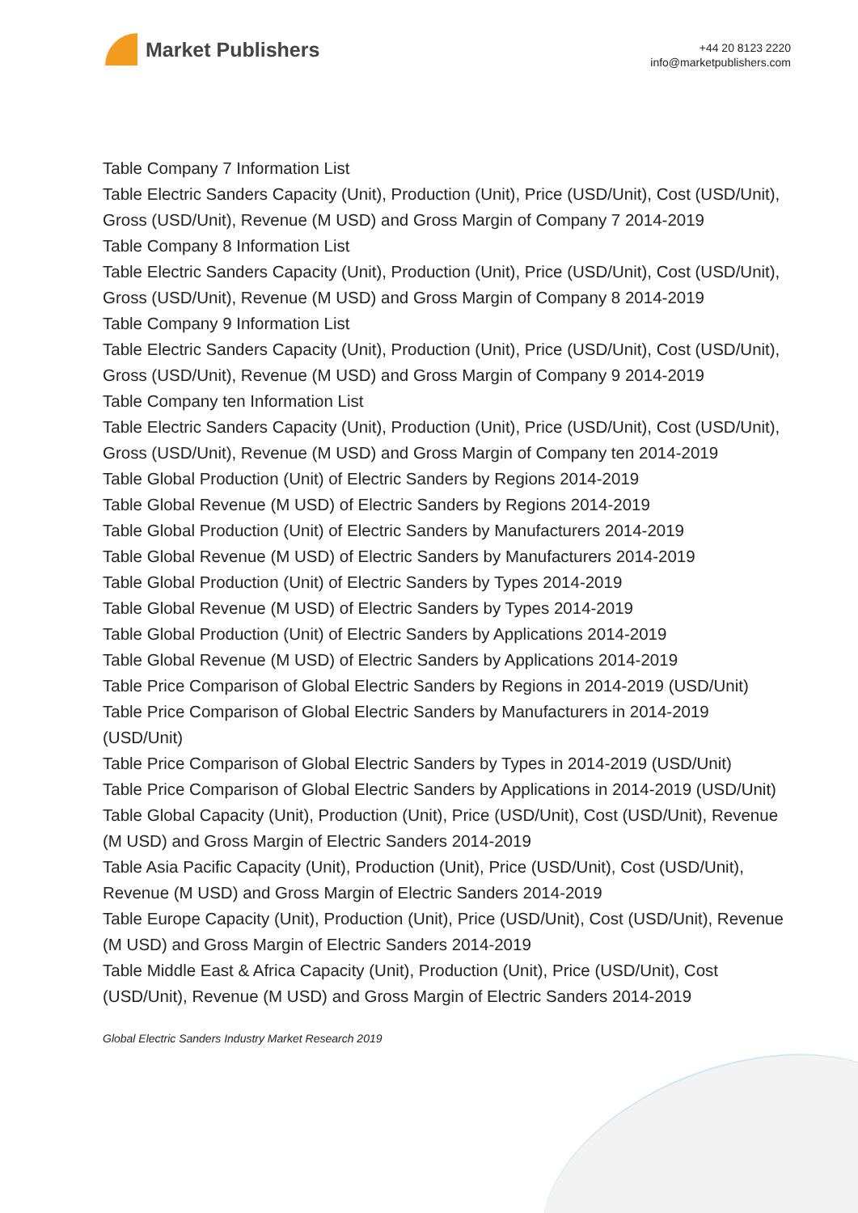Market Publishers
+44 20 8123 2220
info@marketpublishers.com
Table Company 7 Information List
Table Electric Sanders Capacity (Unit), Production (Unit), Price (USD/Unit), Cost (USD/Unit), Gross (USD/Unit), Revenue (M USD) and Gross Margin of Company 7 2014-2019
Table Company 8 Information List
Table Electric Sanders Capacity (Unit), Production (Unit), Price (USD/Unit), Cost (USD/Unit), Gross (USD/Unit), Revenue (M USD) and Gross Margin of Company 8 2014-2019
Table Company 9 Information List
Table Electric Sanders Capacity (Unit), Production (Unit), Price (USD/Unit), Cost (USD/Unit), Gross (USD/Unit), Revenue (M USD) and Gross Margin of Company 9 2014-2019
Table Company ten Information List
Table Electric Sanders Capacity (Unit), Production (Unit), Price (USD/Unit), Cost (USD/Unit), Gross (USD/Unit), Revenue (M USD) and Gross Margin of Company ten 2014-2019
Table Global Production (Unit) of Electric Sanders by Regions 2014-2019
Table Global Revenue (M USD) of Electric Sanders by Regions 2014-2019
Table Global Production (Unit) of Electric Sanders by Manufacturers 2014-2019
Table Global Revenue (M USD) of Electric Sanders by Manufacturers 2014-2019
Table Global Production (Unit) of Electric Sanders by Types 2014-2019
Table Global Revenue (M USD) of Electric Sanders by Types 2014-2019
Table Global Production (Unit) of Electric Sanders by Applications 2014-2019
Table Global Revenue (M USD) of Electric Sanders by Applications 2014-2019
Table Price Comparison of Global Electric Sanders by Regions in 2014-2019 (USD/Unit)
Table Price Comparison of Global Electric Sanders by Manufacturers in 2014-2019 (USD/Unit)
Table Price Comparison of Global Electric Sanders by Types in 2014-2019 (USD/Unit)
Table Price Comparison of Global Electric Sanders by Applications in 2014-2019 (USD/Unit)
Table Global Capacity (Unit), Production (Unit), Price (USD/Unit), Cost (USD/Unit), Revenue (M USD) and Gross Margin of Electric Sanders 2014-2019
Table Asia Pacific Capacity (Unit), Production (Unit), Price (USD/Unit), Cost (USD/Unit), Revenue (M USD) and Gross Margin of Electric Sanders 2014-2019
Table Europe Capacity (Unit), Production (Unit), Price (USD/Unit), Cost (USD/Unit), Revenue (M USD) and Gross Margin of Electric Sanders 2014-2019
Table Middle East & Africa Capacity (Unit), Production (Unit), Price (USD/Unit), Cost (USD/Unit), Revenue (M USD) and Gross Margin of Electric Sanders 2014-2019
Global Electric Sanders Industry Market Research 2019